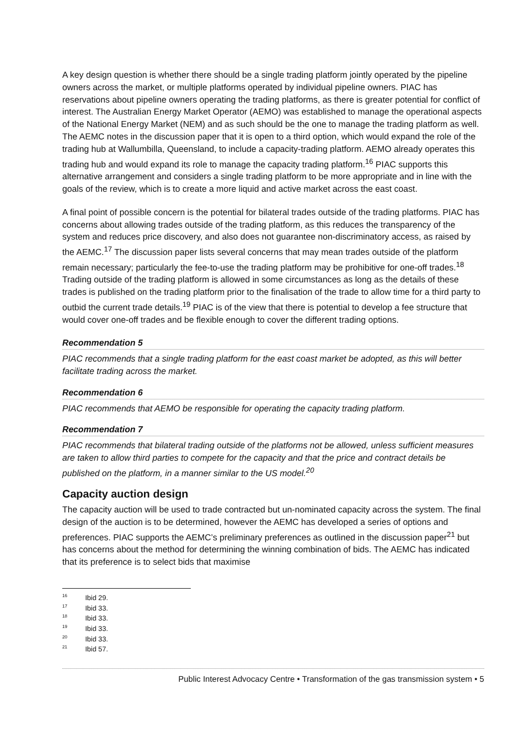A key design question is whether there should be a single trading platform jointly operated by the pipeline owners across the market, or multiple platforms operated by individual pipeline owners. PIAC has reservations about pipeline owners operating the trading platforms, as there is greater potential for conflict of interest. The Australian Energy Market Operator (AEMO) was established to manage the operational aspects of the National Energy Market (NEM) and as such should be the one to manage the trading platform as well. The AEMC notes in the discussion paper that it is open to a third option, which would expand the role of the trading hub at Wallumbilla, Queensland, to include a capacity-trading platform. AEMO already operates this trading hub and would expand its role to manage the capacity trading platform.<sup>16</sup> PIAC supports this alternative arrangement and considers a single trading platform to be more appropriate and in line with the goals of the review, which is to create a more liquid and active market across the east coast.
A final point of possible concern is the potential for bilateral trades outside of the trading platforms. PIAC has concerns about allowing trades outside of the trading platform, as this reduces the transparency of the system and reduces price discovery, and also does not guarantee non-discriminatory access, as raised by the AEMC.<sup>17</sup> The discussion paper lists several concerns that may mean trades outside of the platform remain necessary; particularly the fee-to-use the trading platform may be prohibitive for one-off trades.<sup>18</sup> Trading outside of the trading platform is allowed in some circumstances as long as the details of these trades is published on the trading platform prior to the finalisation of the trade to allow time for a third party to outbid the current trade details.<sup>19</sup> PIAC is of the view that there is potential to develop a fee structure that would cover one-off trades and be flexible enough to cover the different trading options.
Recommendation 5
PIAC recommends that a single trading platform for the east coast market be adopted, as this will better facilitate trading across the market.
Recommendation 6
PIAC recommends that AEMO be responsible for operating the capacity trading platform.
Recommendation 7
PIAC recommends that bilateral trading outside of the platforms not be allowed, unless sufficient measures are taken to allow third parties to compete for the capacity and that the price and contract details be published on the platform, in a manner similar to the US model.<sup>20</sup>
Capacity auction design
The capacity auction will be used to trade contracted but un-nominated capacity across the system. The final design of the auction is to be determined, however the AEMC has developed a series of options and preferences. PIAC supports the AEMC’s preliminary preferences as outlined in the discussion paper<sup>21</sup> but has concerns about the method for determining the winning combination of bids. The AEMC has indicated that its preference is to select bids that maximise
<sup>16</sup> Ibid 29.
<sup>17</sup> Ibid 33.
<sup>18</sup> Ibid 33.
<sup>19</sup> Ibid 33.
<sup>20</sup> Ibid 33.
<sup>21</sup> Ibid 57.
Public Interest Advocacy Centre • Transformation of the gas transmission system • 5